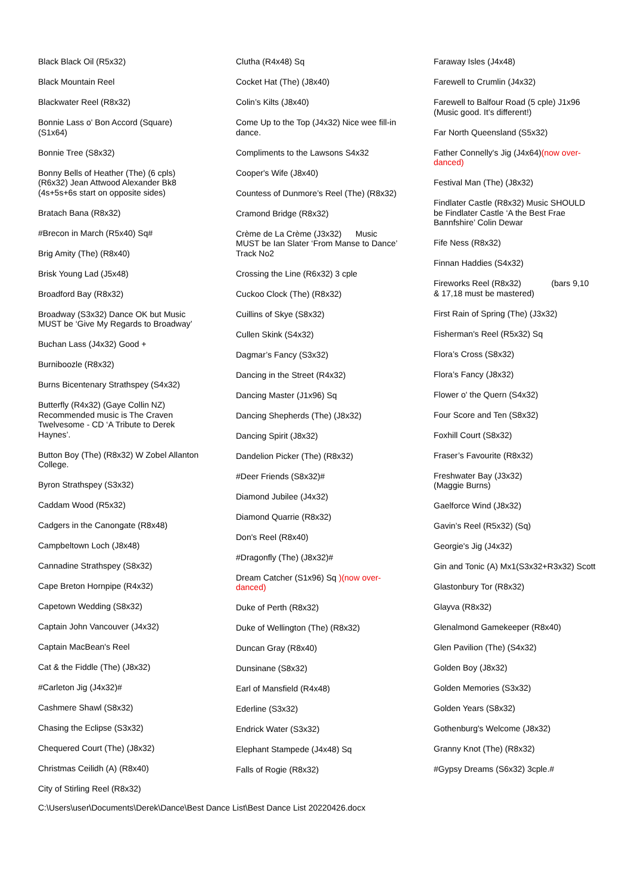Black Black Oil (R5x32)
Black Mountain Reel
Blackwater Reel (R8x32)
Bonnie Lass o' Bon Accord (Square) (S1x64)
Bonnie Tree (S8x32)
Bonny Bells of Heather (The) (6 cpls) (R6x32) Jean Attwood Alexander Bk8 (4s+5s+6s start on opposite sides)
Bratach Bana (R8x32)
#Brecon in March (R5x40) Sq#
Brig Amity (The) (R8x40)
Brisk Young Lad (J5x48)
Broadford Bay (R8x32)
Broadway (S3x32) Dance OK but Music MUST be ‘Give My Regards to Broadway’
Buchan Lass (J4x32) Good +
Burniboozle (R8x32)
Burns Bicentenary Strathspey (S4x32)
Butterfly (R4x32) (Gaye Collin NZ) Recommended music is The Craven Twelvesome - CD ‘A Tribute to Derek Haynes’.
Button Boy (The) (R8x32) W Zobel Allanton College.
Byron Strathspey (S3x32)
Caddam Wood (R5x32)
Cadgers in the Canongate (R8x48)
Campbeltown Loch (J8x48)
Cannadine Strathspey (S8x32)
Cape Breton Hornpipe (R4x32)
Capetown Wedding (S8x32)
Captain John Vancouver (J4x32)
Captain MacBean's Reel
Cat & the Fiddle (The) (J8x32)
#Carleton Jig (J4x32)#
Cashmere Shawl (S8x32)
Chasing the Eclipse (S3x32)
Chequered Court (The) (J8x32)
Christmas Ceilidh (A) (R8x40)
City of Stirling Reel (R8x32)
Clutha (R4x48) Sq
Cocket Hat (The) (J8x40)
Colin’s Kilts (J8x40)
Come Up to the Top (J4x32) Nice wee fill-in dance.
Compliments to the Lawsons S4x32
Cooper's Wife (J8x40)
Countess of Dunmore’s Reel (The) (R8x32)
Cramond Bridge (R8x32)
Crème de La Crème (J3x32) Music MUST be Ian Slater ‘From Manse to Dance’ Track No2
Crossing the Line (R6x32) 3 cple
Cuckoo Clock (The) (R8x32)
Cuillins of Skye (S8x32)
Cullen Skink (S4x32)
Dagmar’s Fancy (S3x32)
Dancing in the Street (R4x32)
Dancing Master (J1x96) Sq
Dancing Shepherds (The) (J8x32)
Dancing Spirit (J8x32)
Dandelion Picker (The) (R8x32)
#Deer Friends (S8x32)#
Diamond Jubilee (J4x32)
Diamond Quarrie (R8x32)
Don's Reel (R8x40)
#Dragonfly (The) (J8x32)#
Dream Catcher (S1x96) Sq )(now over-danced)
Duke of Perth (R8x32)
Duke of Wellington (The) (R8x32)
Duncan Gray (R8x40)
Dunsinane (S8x32)
Earl of Mansfield (R4x48)
Ederline (S3x32)
Endrick Water (S3x32)
Elephant Stampede (J4x48) Sq
Falls of Rogie (R8x32)
Faraway Isles (J4x48)
Farewell to Crumlin (J4x32)
Farewell to Balfour Road (5 cple) J1x96 (Music good. It’s different!)
Far North Queensland (S5x32)
Father Connelly's Jig (J4x64)(now over-danced)
Festival Man (The) (J8x32)
Findlater Castle (R8x32) Music SHOULD be Findlater Castle ‘A the Best Frae Bannfshire’ Colin Dewar
Fife Ness (R8x32)
Finnan Haddies (S4x32)
Fireworks Reel (R8x32) (bars 9,10 & 17,18 must be mastered)
First Rain of Spring (The) (J3x32)
Fisherman's Reel (R5x32) Sq
Flora’s Cross (S8x32)
Flora’s Fancy (J8x32)
Flower o' the Quern (S4x32)
Four Score and Ten (S8x32)
Foxhill Court (S8x32)
Fraser’s Favourite (R8x32)
Freshwater Bay (J3x32)
(Maggie Burns)
Gaelforce Wind (J8x32)
Gavin’s Reel (R5x32) (Sq)
Georgie's Jig (J4x32)
Gin and Tonic (A) Mx1(S3x32+R3x32) Scott
Glastonbury Tor (R8x32)
Glayva (R8x32)
Glenalmond Gamekeeper (R8x40)
Glen Pavilion (The) (S4x32)
Golden Boy (J8x32)
Golden Memories (S3x32)
Golden Years (S8x32)
Gothenburg's Welcome (J8x32)
Granny Knot (The) (R8x32)
#Gypsy Dreams (S6x32) 3cple.#
C:\Users\user\Documents\Derek\Dance\Best Dance List\Best Dance List 20220426.docx